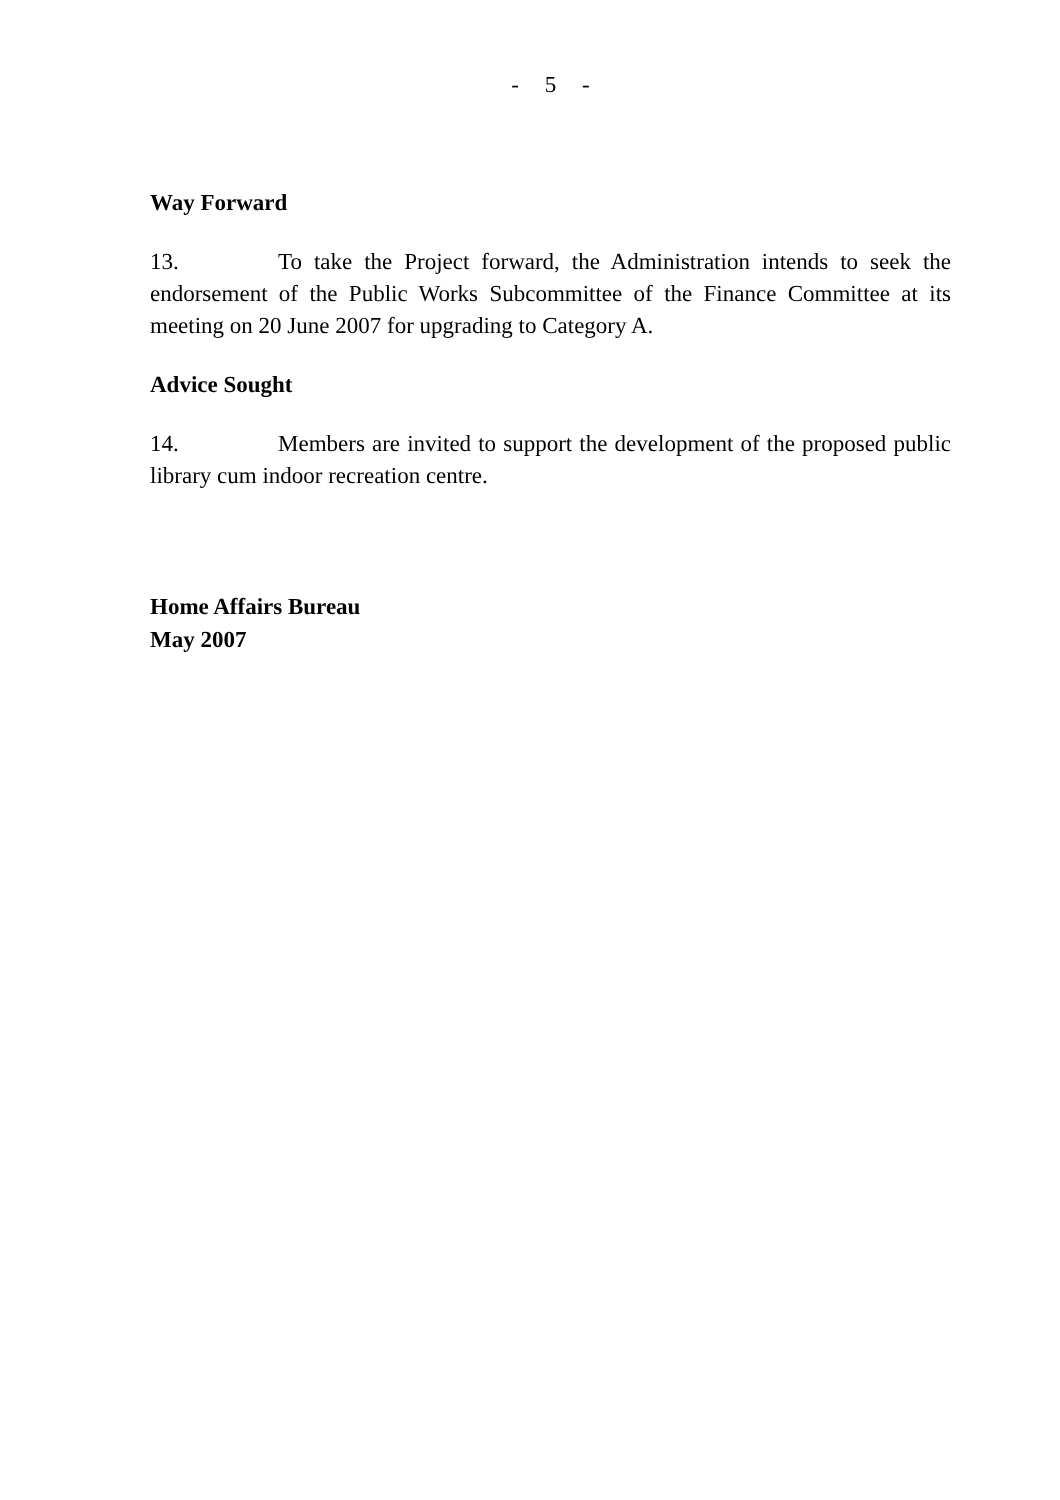- 5 -
Way Forward
13. To take the Project forward, the Administration intends to seek the endorsement of the Public Works Subcommittee of the Finance Committee at its meeting on 20 June 2007 for upgrading to Category A.
Advice Sought
14. Members are invited to support the development of the proposed public library cum indoor recreation centre.
Home Affairs Bureau
May 2007